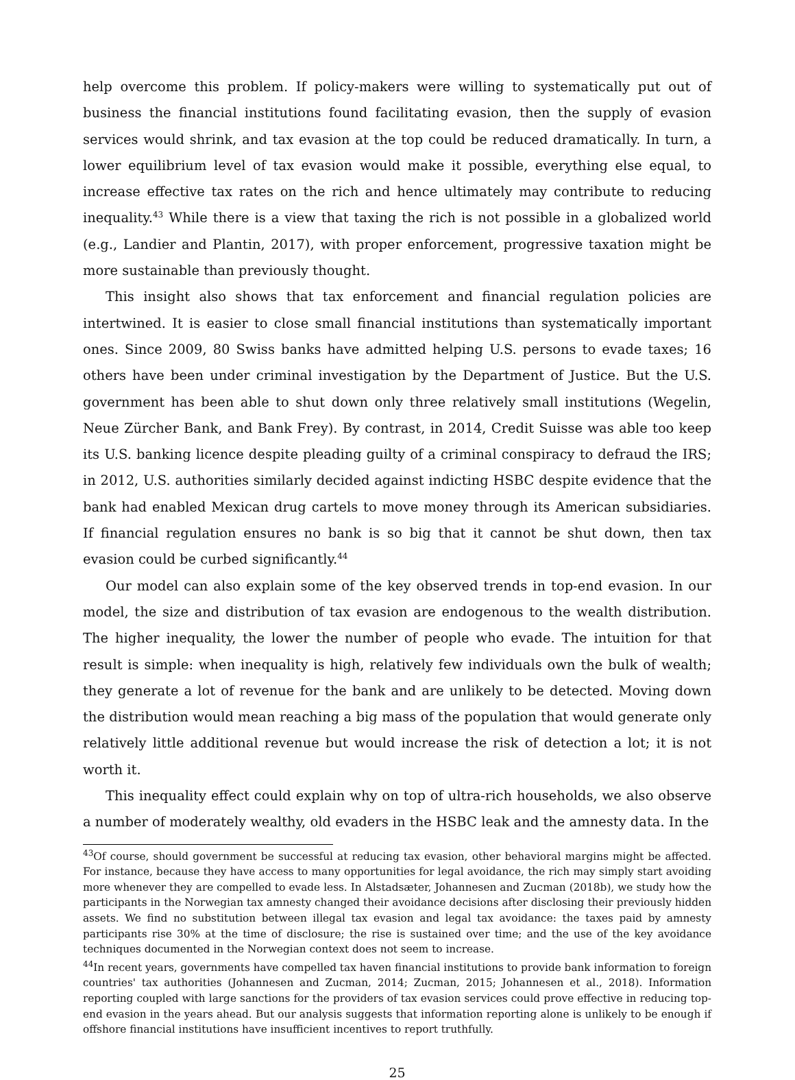help overcome this problem. If policy-makers were willing to systematically put out of business the financial institutions found facilitating evasion, then the supply of evasion services would shrink, and tax evasion at the top could be reduced dramatically. In turn, a lower equilibrium level of tax evasion would make it possible, everything else equal, to increase effective tax rates on the rich and hence ultimately may contribute to reducing inequality.<sup>43</sup> While there is a view that taxing the rich is not possible in a globalized world (e.g., Landier and Plantin, 2017), with proper enforcement, progressive taxation might be more sustainable than previously thought.
This insight also shows that tax enforcement and financial regulation policies are intertwined. It is easier to close small financial institutions than systematically important ones. Since 2009, 80 Swiss banks have admitted helping U.S. persons to evade taxes; 16 others have been under criminal investigation by the Department of Justice. But the U.S. government has been able to shut down only three relatively small institutions (Wegelin, Neue Zürcher Bank, and Bank Frey). By contrast, in 2014, Credit Suisse was able too keep its U.S. banking licence despite pleading guilty of a criminal conspiracy to defraud the IRS; in 2012, U.S. authorities similarly decided against indicting HSBC despite evidence that the bank had enabled Mexican drug cartels to move money through its American subsidiaries. If financial regulation ensures no bank is so big that it cannot be shut down, then tax evasion could be curbed significantly.<sup>44</sup>
Our model can also explain some of the key observed trends in top-end evasion. In our model, the size and distribution of tax evasion are endogenous to the wealth distribution. The higher inequality, the lower the number of people who evade. The intuition for that result is simple: when inequality is high, relatively few individuals own the bulk of wealth; they generate a lot of revenue for the bank and are unlikely to be detected. Moving down the distribution would mean reaching a big mass of the population that would generate only relatively little additional revenue but would increase the risk of detection a lot; it is not worth it.
This inequality effect could explain why on top of ultra-rich households, we also observe a number of moderately wealthy, old evaders in the HSBC leak and the amnesty data. In the
<sup>43</sup> Of course, should government be successful at reducing tax evasion, other behavioral margins might be affected. For instance, because they have access to many opportunities for legal avoidance, the rich may simply start avoiding more whenever they are compelled to evade less. In Alstadsæter, Johannesen and Zucman (2018b), we study how the participants in the Norwegian tax amnesty changed their avoidance decisions after disclosing their previously hidden assets. We find no substitution between illegal tax evasion and legal tax avoidance: the taxes paid by amnesty participants rise 30% at the time of disclosure; the rise is sustained over time; and the use of the key avoidance techniques documented in the Norwegian context does not seem to increase.
<sup>44</sup> In recent years, governments have compelled tax haven financial institutions to provide bank information to foreign countries' tax authorities (Johannesen and Zucman, 2014; Zucman, 2015; Johannesen et al., 2018). Information reporting coupled with large sanctions for the providers of tax evasion services could prove effective in reducing top-end evasion in the years ahead. But our analysis suggests that information reporting alone is unlikely to be enough if offshore financial institutions have insufficient incentives to report truthfully.
25